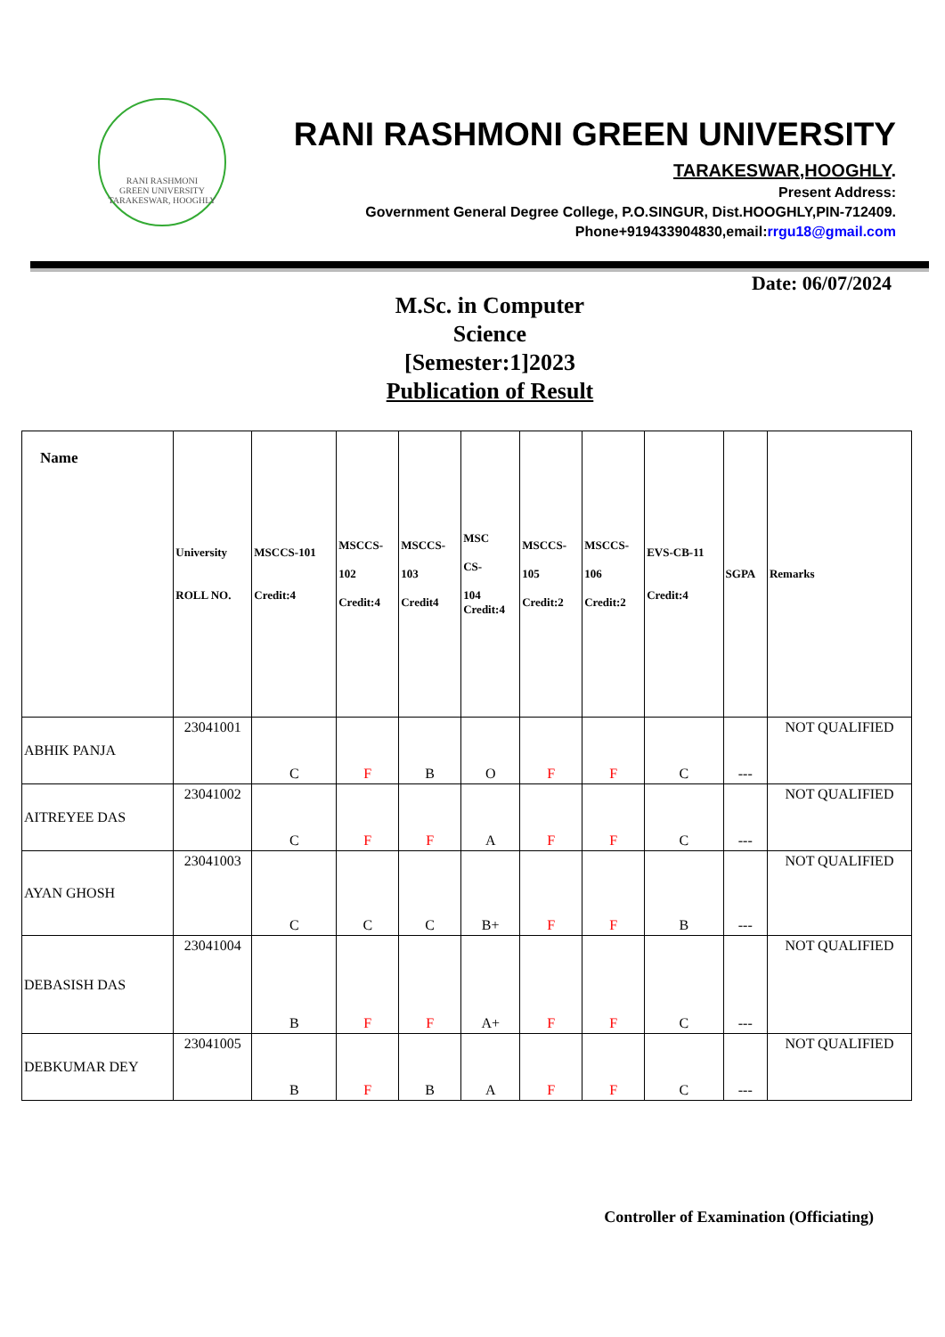RANI RASHMONI
GREEN UNIVERSITY
TARAKESWAR, HOOGHLY
RANI RASHMONI GREEN UNIVERSITY
TARAKESWAR,HOOGHLY.
Present Address:
Government General Degree College, P.O.SINGUR, Dist.HOOGHLY,PIN-712409.
Phone+919433904830,email:rrgu18@gmail.com
Date: 06/07/2024
M.Sc. in Computer Science [Semester:1]2023
Publication of Result
| Name | University ROLL NO. | MSCCS-101 Credit:4 | MSCCS- 102 Credit:4 | MSCCS- 103 Credit4 | MSC CS- 104 Credit:4 | MSCCS- 105 Credit:2 | MSCCS- 106 Credit:2 | EVS-CB-11 Credit:4 | SGPA | Remarks |
| --- | --- | --- | --- | --- | --- | --- | --- | --- | --- | --- |
| ABHIK PANJA | 23041001 | C | F | B | O | F | F | C | --- | NOT QUALIFIED |
| AITREYEE DAS | 23041002 | C | F | F | A | F | F | C | --- | NOT QUALIFIED |
| AYAN GHOSH | 23041003 | C | C | C | B+ | F | F | B | --- | NOT QUALIFIED |
| DEBASISH DAS | 23041004 | B | F | F | A+ | F | F | C | --- | NOT QUALIFIED |
| DEBKUMAR DEY | 23041005 | B | F | B | A | F | F | C | --- | NOT QUALIFIED |
Controller of Examination (Officiating)